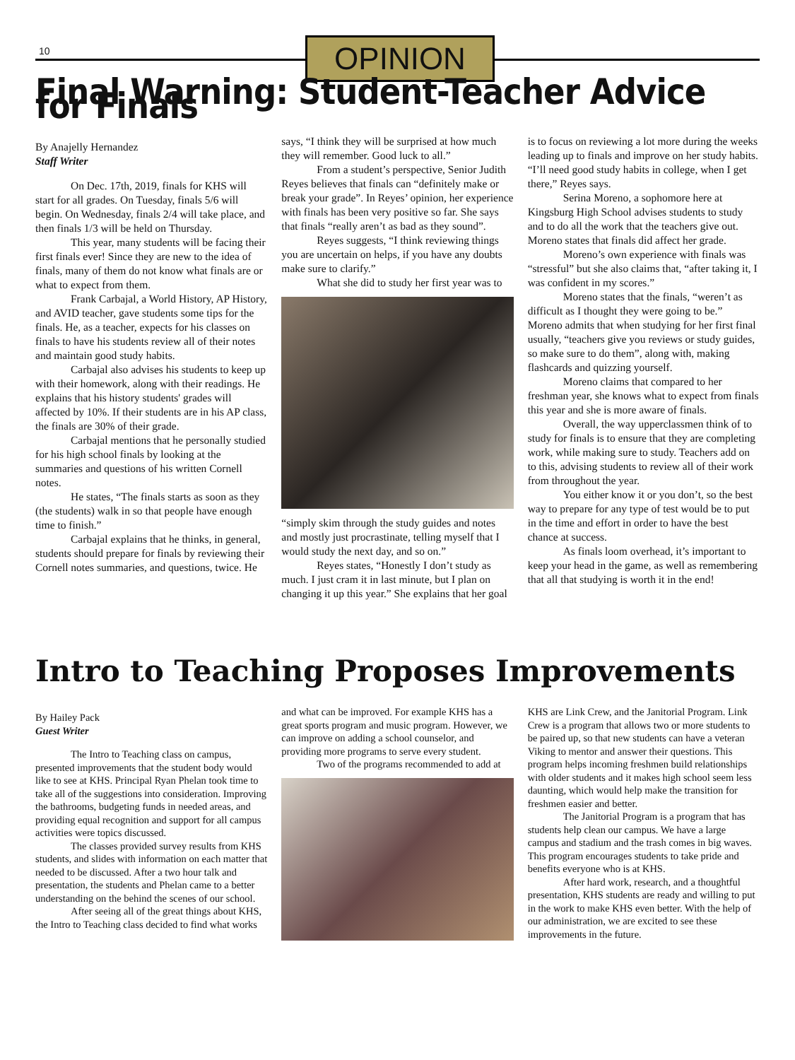10 OPINION
Final Warning: Student-Teacher Advice for Finals
By Anajelly Hernandez
Staff Writer
On Dec. 17th, 2019, finals for KHS will start for all grades. On Tuesday, finals 5/6 will begin. On Wednesday, finals 2/4 will take place, and then finals 1/3 will be held on Thursday.
This year, many students will be facing their first finals ever! Since they are new to the idea of finals, many of them do not know what finals are or what to expect from them.
Frank Carbajal, a World History, AP History, and AVID teacher, gave students some tips for the finals. He, as a teacher, expects for his classes on finals to have his students review all of their notes and maintain good study habits.
Carbajal also advises his students to keep up with their homework, along with their readings. He explains that his history students' grades will affected by 10%. If their students are in his AP class, the finals are 30% of their grade.
Carbajal mentions that he personally studied for his high school finals by looking at the summaries and questions of his written Cornell notes.
He states, “The finals starts as soon as they (the students) walk in so that people have enough time to finish.”
Carbajal explains that he thinks, in general, students should prepare for finals by reviewing their Cornell notes summaries, and questions, twice. He says, “I think they will be surprised at how much they will remember. Good luck to all.”
From a student’s perspective, Senior Judith Reyes believes that finals can “definitely make or break your grade”. In Reyes’ opinion, her experience with finals has been very positive so far. She says that finals “really aren’t as bad as they sound”.
Reyes suggests, “I think reviewing things you are uncertain on helps, if you have any doubts make sure to clarify.”
What she did to study her first year was to
“simply skim through the study guides and notes and mostly just procrastinate, telling myself that I would study the next day, and so on.”
Reyes states, “Honestly I don’t study as much. I just cram it in last minute, but I plan on changing it up this year.” She explains that her goal is to focus on reviewing a lot more during the weeks leading up to finals and improve on her study habits. “I’ll need good study habits in college, when I get there,” Reyes says.
Serina Moreno, a sophomore here at Kingsburg High School advises students to study and to do all the work that the teachers give out. Moreno states that finals did affect her grade.
Moreno’s own experience with finals was “stressful” but she also claims that, “after taking it, I was confident in my scores.”
Moreno states that the finals, “weren’t as difficult as I thought they were going to be.” Moreno admits that when studying for her first final usually, “teachers give you reviews or study guides, so make sure to do them”, along with, making flashcards and quizzing yourself.
Moreno claims that compared to her freshman year, she knows what to expect from finals this year and she is more aware of finals.
Overall, the way upperclassmen think of to study for finals is to ensure that they are completing work, while making sure to study. Teachers add on to this, advising students to review all of their work from throughout the year.
You either know it or you don’t, so the best way to prepare for any type of test would be to put in the time and effort in order to have the best chance at success.
As finals loom overhead, it’s important to keep your head in the game, as well as remembering that all that studying is worth it in the end!
Intro to Teaching Proposes Improvements
By Hailey Pack
Guest Writer
The Intro to Teaching class on campus, presented improvements that the student body would like to see at KHS. Principal Ryan Phelan took time to take all of the suggestions into consideration. Improving the bathrooms, budgeting funds in needed areas, and providing equal recognition and support for all campus activities were topics discussed.
The classes provided survey results from KHS students, and slides with information on each matter that needed to be discussed. After a two hour talk and presentation, the students and Phelan came to a better understanding on the behind the scenes of our school.
After seeing all of the great things about KHS, the Intro to Teaching class decided to find what works and what can be improved. For example KHS has a great sports program and music program. However, we can improve on adding a school counselor, and providing more programs to serve every student.
Two of the programs recommended to add at
KHS are Link Crew, and the Janitorial Program. Link Crew is a program that allows two or more students to be paired up, so that new students can have a veteran Viking to mentor and answer their questions. This program helps incoming freshmen build relationships with older students and it makes high school seem less daunting, which would help make the transition for freshmen easier and better.
The Janitorial Program is a program that has students help clean our campus. We have a large campus and stadium and the trash comes in big waves. This program encourages students to take pride and benefits everyone who is at KHS.
After hard work, research, and a thoughtful presentation, KHS students are ready and willing to put in the work to make KHS even better. With the help of our administration, we are excited to see these improvements in the future.